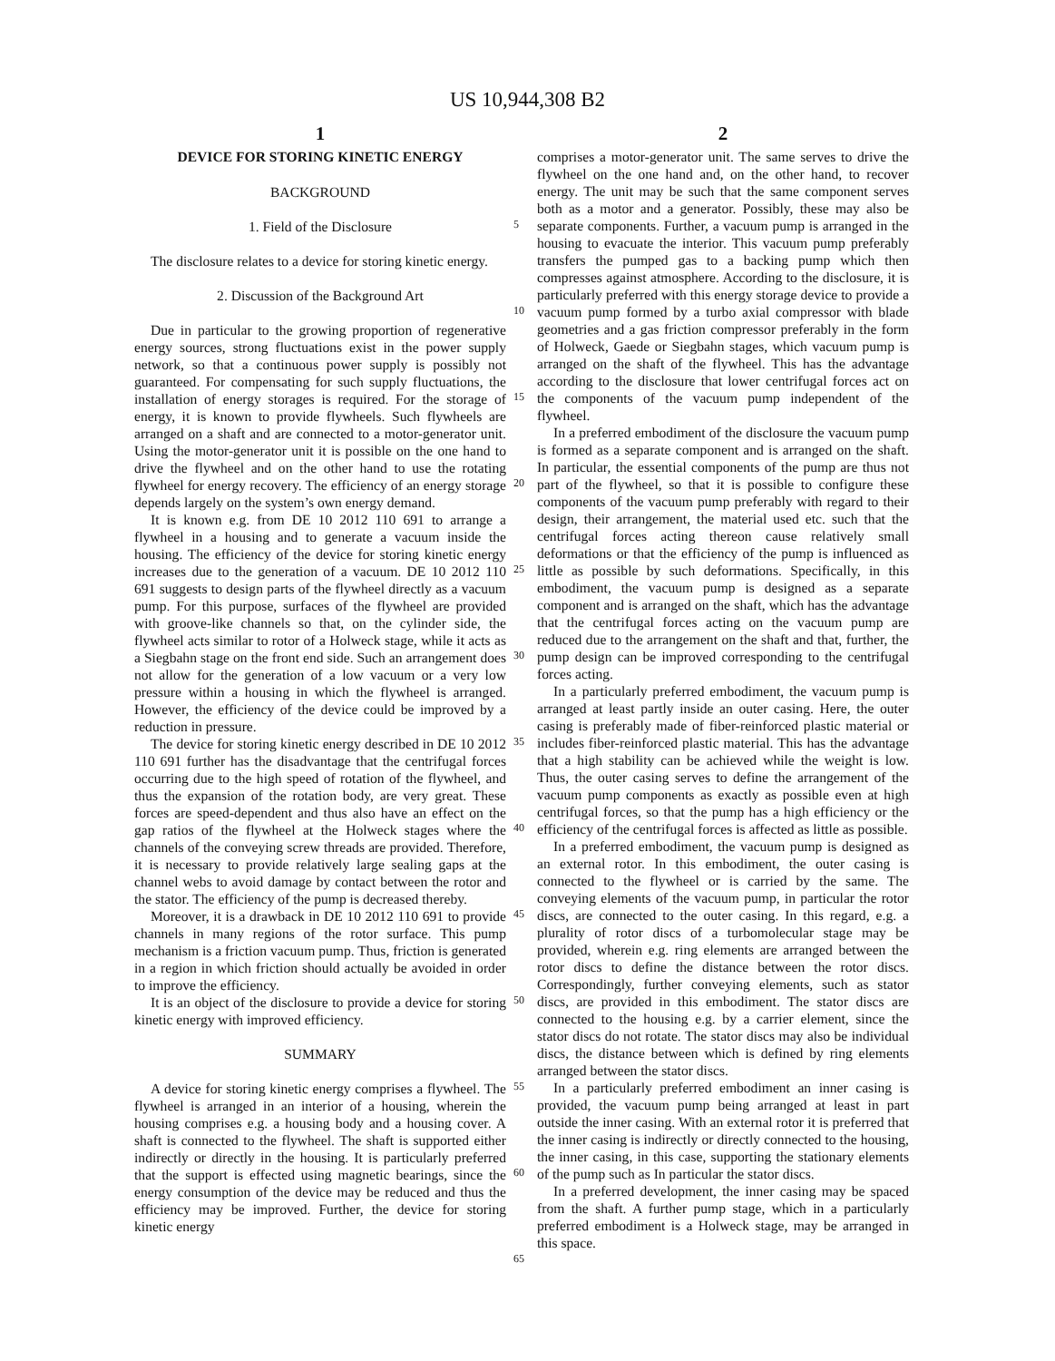US 10,944,308 B2
1
DEVICE FOR STORING KINETIC ENERGY
BACKGROUND
1. Field of the Disclosure
The disclosure relates to a device for storing kinetic energy.
2. Discussion of the Background Art
Due in particular to the growing proportion of regenerative energy sources, strong fluctuations exist in the power supply network, so that a continuous power supply is possibly not guaranteed. For compensating for such supply fluctuations, the installation of energy storages is required. For the storage of energy, it is known to provide flywheels. Such flywheels are arranged on a shaft and are connected to a motor-generator unit. Using the motor-generator unit it is possible on the one hand to drive the flywheel and on the other hand to use the rotating flywheel for energy recovery. The efficiency of an energy storage depends largely on the system’s own energy demand.
It is known e.g. from DE 10 2012 110 691 to arrange a flywheel in a housing and to generate a vacuum inside the housing. The efficiency of the device for storing kinetic energy increases due to the generation of a vacuum. DE 10 2012 110 691 suggests to design parts of the flywheel directly as a vacuum pump. For this purpose, surfaces of the flywheel are provided with groove-like channels so that, on the cylinder side, the flywheel acts similar to rotor of a Holweck stage, while it acts as a Siegbahn stage on the front end side. Such an arrangement does not allow for the generation of a low vacuum or a very low pressure within a housing in which the flywheel is arranged. However, the efficiency of the device could be improved by a reduction in pressure.
The device for storing kinetic energy described in DE 10 2012 110 691 further has the disadvantage that the centrifugal forces occurring due to the high speed of rotation of the flywheel, and thus the expansion of the rotation body, are very great. These forces are speed-dependent and thus also have an effect on the gap ratios of the flywheel at the Holweck stages where the channels of the conveying screw threads are provided. Therefore, it is necessary to provide relatively large sealing gaps at the channel webs to avoid damage by contact between the rotor and the stator. The efficiency of the pump is decreased thereby.
Moreover, it is a drawback in DE 10 2012 110 691 to provide channels in many regions of the rotor surface. This pump mechanism is a friction vacuum pump. Thus, friction is generated in a region in which friction should actually be avoided in order to improve the efficiency.
It is an object of the disclosure to provide a device for storing kinetic energy with improved efficiency.
SUMMARY
A device for storing kinetic energy comprises a flywheel. The flywheel is arranged in an interior of a housing, wherein the housing comprises e.g. a housing body and a housing cover. A shaft is connected to the flywheel. The shaft is supported either indirectly or directly in the housing. It is particularly preferred that the support is effected using magnetic bearings, since the energy consumption of the device may be reduced and thus the efficiency may be improved. Further, the device for storing kinetic energy
5
10
15
20
25
30
35
40
45
50
55
60
65
2
comprises a motor-generator unit. The same serves to drive the flywheel on the one hand and, on the other hand, to recover energy. The unit may be such that the same component serves both as a motor and a generator. Possibly, these may also be separate components. Further, a vacuum pump is arranged in the housing to evacuate the interior. This vacuum pump preferably transfers the pumped gas to a backing pump which then compresses against atmosphere. According to the disclosure, it is particularly preferred with this energy storage device to provide a vacuum pump formed by a turbo axial compressor with blade geometries and a gas friction compressor preferably in the form of Holweck, Gaede or Siegbahn stages, which vacuum pump is arranged on the shaft of the flywheel. This has the advantage according to the disclosure that lower centrifugal forces act on the components of the vacuum pump independent of the flywheel.
In a preferred embodiment of the disclosure the vacuum pump is formed as a separate component and is arranged on the shaft. In particular, the essential components of the pump are thus not part of the flywheel, so that it is possible to configure these components of the vacuum pump preferably with regard to their design, their arrangement, the material used etc. such that the centrifugal forces acting thereon cause relatively small deformations or that the efficiency of the pump is influenced as little as possible by such deformations. Specifically, in this embodiment, the vacuum pump is designed as a separate component and is arranged on the shaft, which has the advantage that the centrifugal forces acting on the vacuum pump are reduced due to the arrangement on the shaft and that, further, the pump design can be improved corresponding to the centrifugal forces acting.
In a particularly preferred embodiment, the vacuum pump is arranged at least partly inside an outer casing. Here, the outer casing is preferably made of fiber-reinforced plastic material or includes fiber-reinforced plastic material. This has the advantage that a high stability can be achieved while the weight is low. Thus, the outer casing serves to define the arrangement of the vacuum pump components as exactly as possible even at high centrifugal forces, so that the pump has a high efficiency or the efficiency of the centrifugal forces is affected as little as possible.
In a preferred embodiment, the vacuum pump is designed as an external rotor. In this embodiment, the outer casing is connected to the flywheel or is carried by the same. The conveying elements of the vacuum pump, in particular the rotor discs, are connected to the outer casing. In this regard, e.g. a plurality of rotor discs of a turbomolecular stage may be provided, wherein e.g. ring elements are arranged between the rotor discs to define the distance between the rotor discs. Correspondingly, further conveying elements, such as stator discs, are provided in this embodiment. The stator discs are connected to the housing e.g. by a carrier element, since the stator discs do not rotate. The stator discs may also be individual discs, the distance between which is defined by ring elements arranged between the stator discs.
In a particularly preferred embodiment an inner casing is provided, the vacuum pump being arranged at least in part outside the inner casing. With an external rotor it is preferred that the inner casing is indirectly or directly connected to the housing, the inner casing, in this case, supporting the stationary elements of the pump such as In particular the stator discs.
In a preferred development, the inner casing may be spaced from the shaft. A further pump stage, which in a particularly preferred embodiment is a Holweck stage, may be arranged in this space.